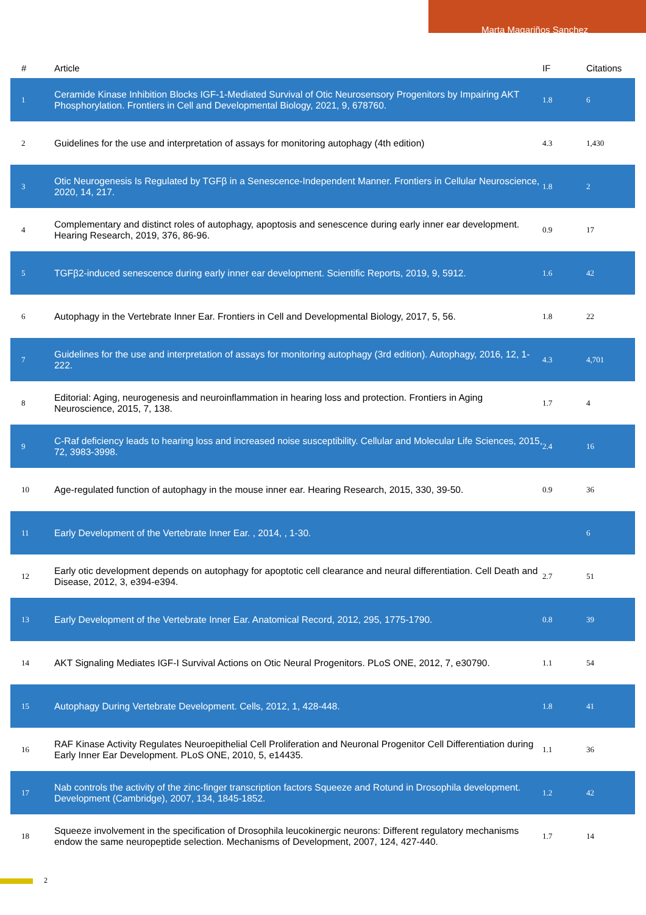Marta Magariños Sanchez
| # | Article | IF | Citations |
| --- | --- | --- | --- |
| 1 | Ceramide Kinase Inhibition Blocks IGF-1-Mediated Survival of Otic Neurosensory Progenitors by Impairing AKT Phosphorylation. Frontiers in Cell and Developmental Biology, 2021, 9, 678760. | 1.8 | 6 |
| 2 | Guidelines for the use and interpretation of assays for monitoring autophagy (4th edition) | 4.3 | 1,430 |
| 3 | Otic Neurogenesis Is Regulated by TGFβ in a Senescence-Independent Manner. Frontiers in Cellular Neuroscience, 2020, 14, 217. | 1.8 | 2 |
| 4 | Complementary and distinct roles of autophagy, apoptosis and senescence during early inner ear development. Hearing Research, 2019, 376, 86-96. | 0.9 | 17 |
| 5 | TGFβ2-induced senescence during early inner ear development. Scientific Reports, 2019, 9, 5912. | 1.6 | 42 |
| 6 | Autophagy in the Vertebrate Inner Ear. Frontiers in Cell and Developmental Biology, 2017, 5, 56. | 1.8 | 22 |
| 7 | Guidelines for the use and interpretation of assays for monitoring autophagy (3rd edition). Autophagy, 2016, 12, 1-222. | 4.3 | 4,701 |
| 8 | Editorial: Aging, neurogenesis and neuroinflammation in hearing loss and protection. Frontiers in Aging Neuroscience, 2015, 7, 138. | 1.7 | 4 |
| 9 | C-Raf deficiency leads to hearing loss and increased noise susceptibility. Cellular and Molecular Life Sciences, 2015, 72, 3983-3998. | 2.4 | 16 |
| 10 | Age-regulated function of autophagy in the mouse inner ear. Hearing Research, 2015, 330, 39-50. | 0.9 | 36 |
| 11 | Early Development of the Vertebrate Inner Ear. , 2014, , 1-30. | | 6 |
| 12 | Early otic development depends on autophagy for apoptotic cell clearance and neural differentiation. Cell Death and Disease, 2012, 3, e394-e394. | 2.7 | 51 |
| 13 | Early Development of the Vertebrate Inner Ear. Anatomical Record, 2012, 295, 1775-1790. | 0.8 | 39 |
| 14 | AKT Signaling Mediates IGF-I Survival Actions on Otic Neural Progenitors. PLoS ONE, 2012, 7, e30790. | 1.1 | 54 |
| 15 | Autophagy During Vertebrate Development. Cells, 2012, 1, 428-448. | 1.8 | 41 |
| 16 | RAF Kinase Activity Regulates Neuroepithelial Cell Proliferation and Neuronal Progenitor Cell Differentiation during Early Inner Ear Development. PLoS ONE, 2010, 5, e14435. | 1.1 | 36 |
| 17 | Nab controls the activity of the zinc-finger transcription factors Squeeze and Rotund in Drosophila development. Development (Cambridge), 2007, 134, 1845-1852. | 1.2 | 42 |
| 18 | Squeeze involvement in the specification of Drosophila leucokinergic neurons: Different regulatory mechanisms endow the same neuropeptide selection. Mechanisms of Development, 2007, 124, 427-440. | 1.7 | 14 |
2